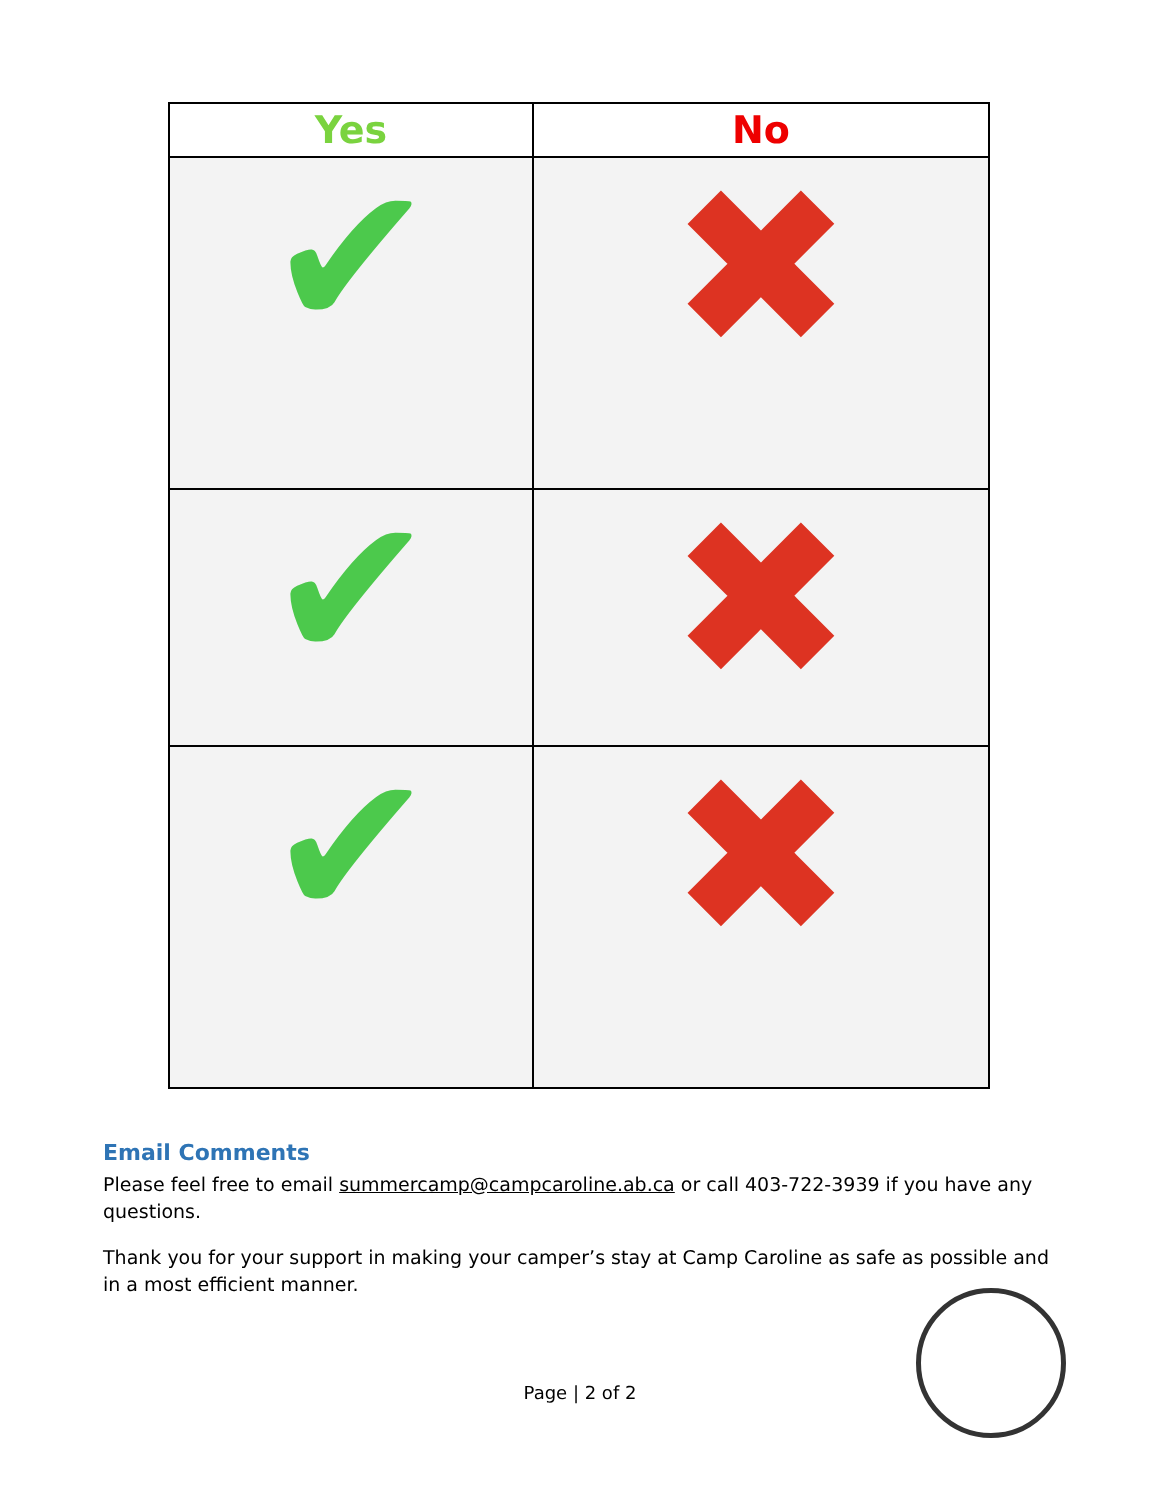| Yes | No |
| --- | --- |
| ✔ | ✖ |
| ✔ | ✖ |
| ✔ | ✖ |
Email Comments
Please feel free to email summercamp@campcaroline.ab.ca or call 403-722-3939 if you have any questions.
Thank you for your support in making your camper’s stay at Camp Caroline as safe as possible and in a most efficient manner.
Page | 2 of 2